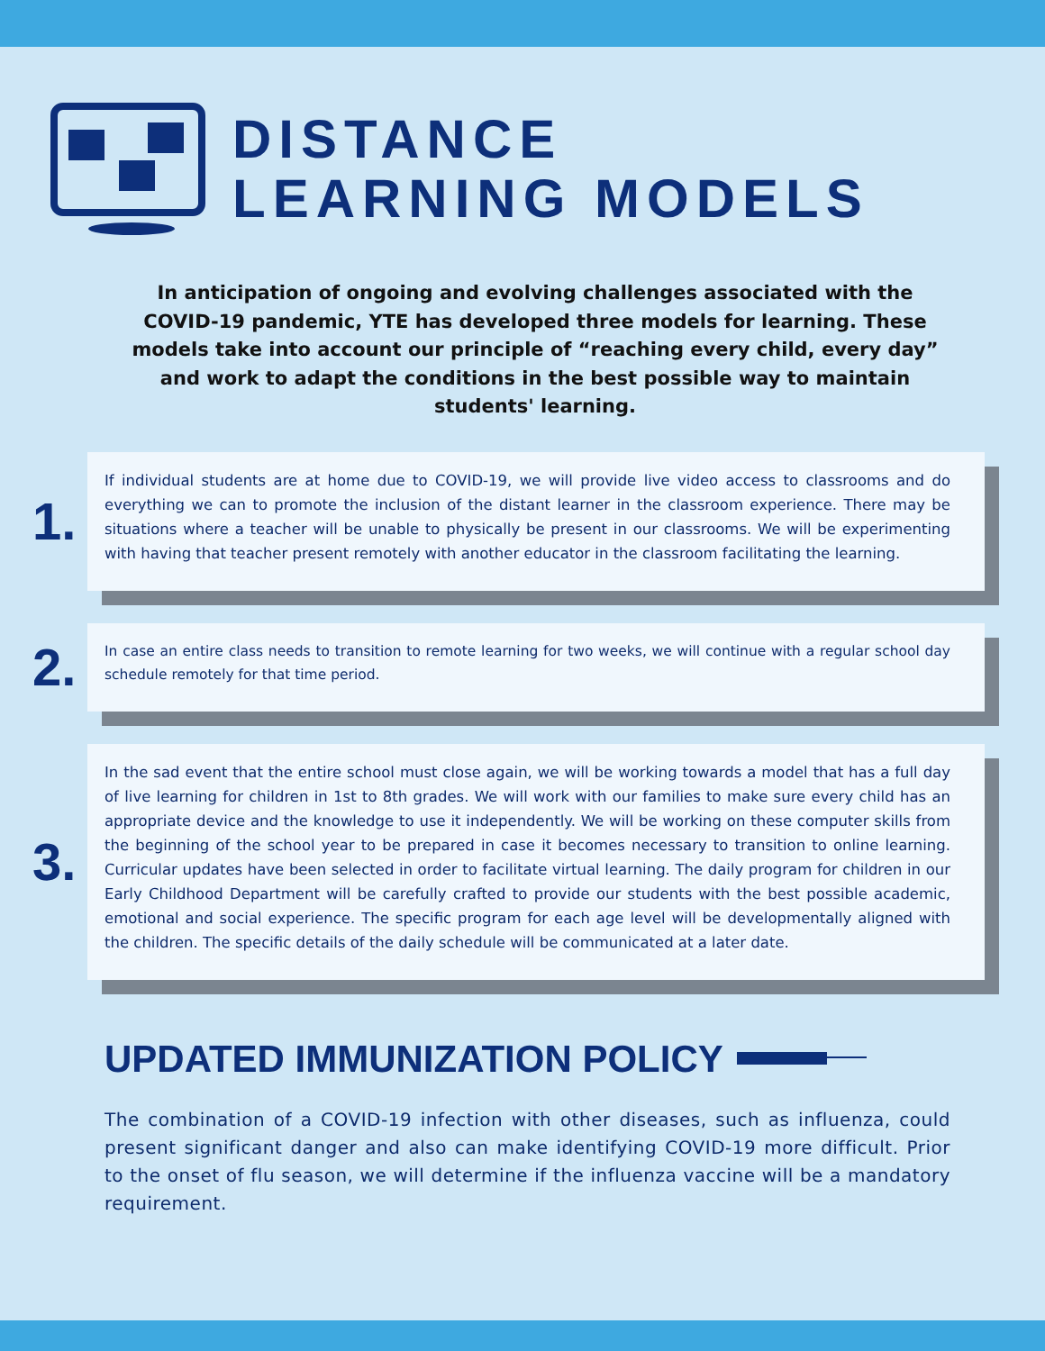DISTANCE
LEARNING MODELS
In anticipation of ongoing and evolving challenges associated with the COVID-19 pandemic, YTE has developed three models for learning. These models take into account our principle of “reaching every child, every day” and work to adapt the conditions in the best possible way to maintain students' learning.
1.
If individual students are at home due to COVID-19, we will provide live video access to classrooms and do everything we can to promote the inclusion of the distant learner in the classroom experience. There may be situations where a teacher will be unable to physically be present in our classrooms. We will be experimenting with having that teacher present remotely with another educator in the classroom facilitating the learning.
2.
In case an entire class needs to transition to remote learning for two weeks, we will continue with a regular school day schedule remotely for that time period.
3.
In the sad event that the entire school must close again, we will be working towards a model that has a full day of live learning for children in 1st to 8th grades. We will work with our families to make sure every child has an appropriate device and the knowledge to use it independently. We will be working on these computer skills from the beginning of the school year to be prepared in case it becomes necessary to transition to online learning. Curricular updates have been selected in order to facilitate virtual learning. The daily program for children in our Early Childhood Department will be carefully crafted to provide our students with the best possible academic, emotional and social experience. The specific program for each age level will be developmentally aligned with the children. The specific details of the daily schedule will be communicated at a later date.
UPDATED IMMUNIZATION POLICY
The combination of a COVID-19 infection with other diseases, such as influenza, could present significant danger and also can make identifying COVID-19 more difficult. Prior to the onset of flu season, we will determine if the influenza vaccine will be a mandatory requirement.